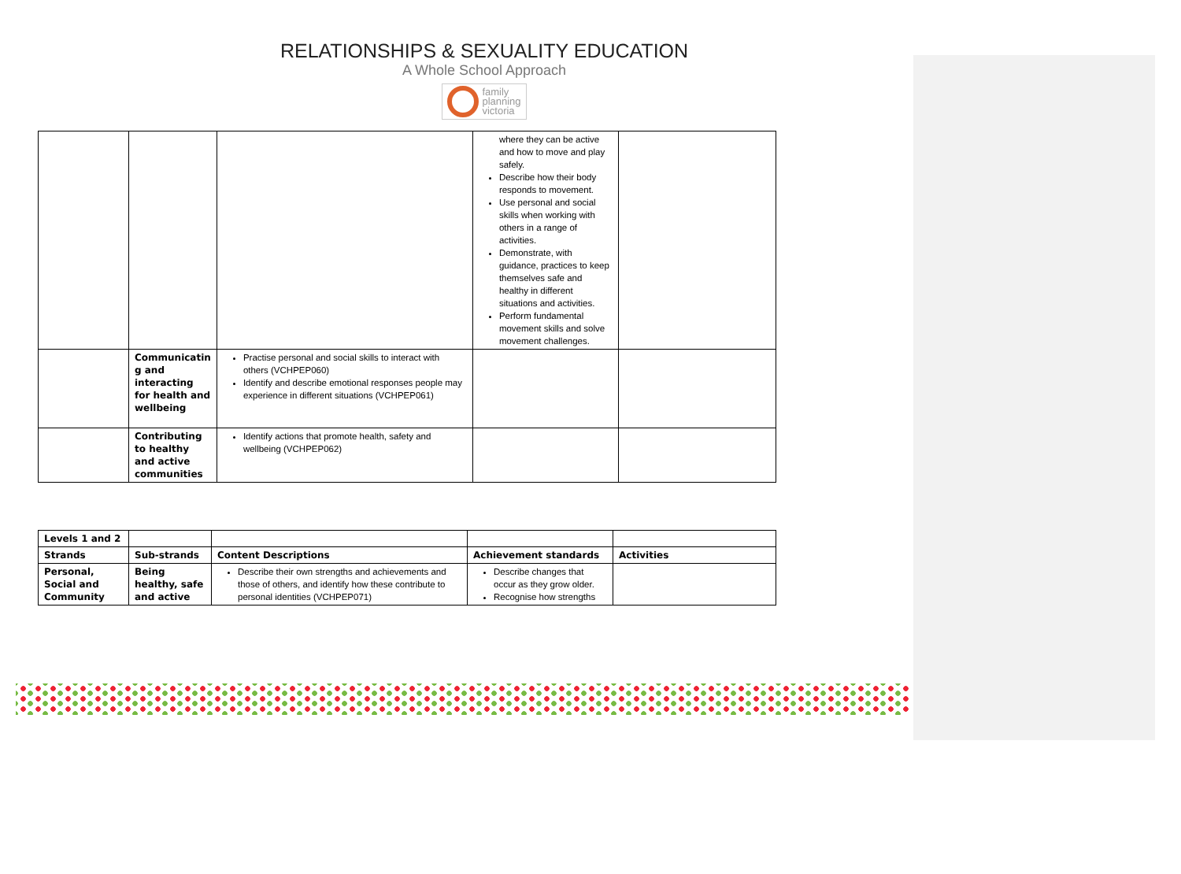RELATIONSHIPS & SEXUALITY EDUCATION
A Whole School Approach
family
planning
victoria
| | | | where they can be active and how to move and play safely. Describe how their body responds to movement. Use personal and social skills when working with others in a range of activities. Demonstrate, with guidance, practices to keep themselves safe and healthy in different situations and activities. Perform fundamental movement skills and solve movement challenges. | |
| | Communicatin g and interacting for health and wellbeing | Practise personal and social skills to interact with others (VCHPEP060) Identify and describe emotional responses people may experience in different situations (VCHPEP061) | | |
| | Contributing to healthy and active communities | Identify actions that promote health, safety and wellbeing (VCHPEP062) | | |
| Levels 1 and 2 | | | | |
| Strands | Sub-strands | Content Descriptions | Achievement standards | Activities |
| Personal, Social and Community | Being healthy, safe and active | Describe their own strengths and achievements and those of others, and identify how these contribute to personal identities (VCHPEP071) | Describe changes that occur as they grow older. Recognise how strengths | |